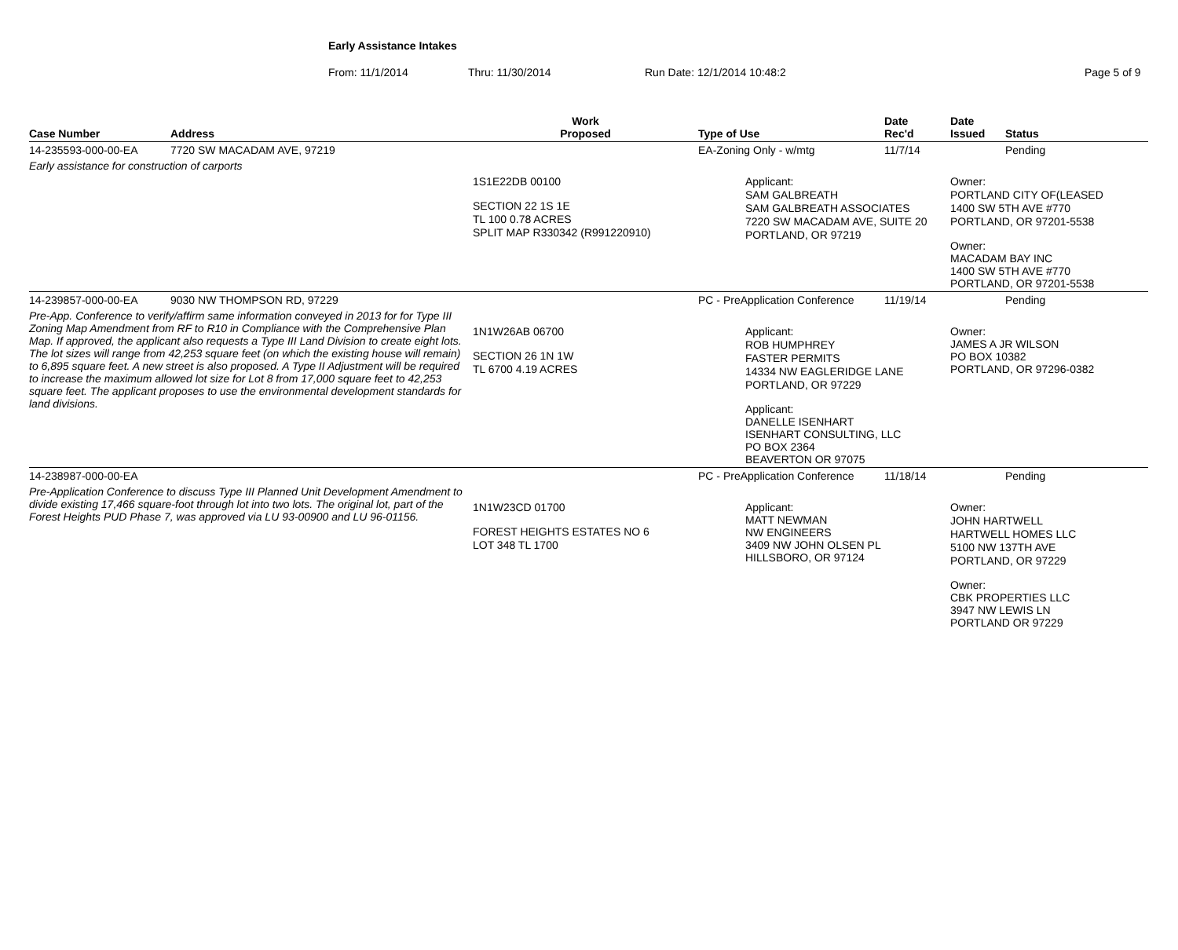Early Assistance Intakes
From: 11/1/2014 Thru: 11/30/2014 Run Date: 12/1/2014 10:48:2 Page 5 of 9
| Case Number | Address | Work Proposed | Type of Use | Date Rec'd | Date Issued | Status |
| --- | --- | --- | --- | --- | --- | --- |
| 14-235593-000-00-EA | 7720 SW MACADAM AVE, 97219 | | EA-Zoning Only - w/mtg | 11/7/14 | | Pending |
| Early assistance for construction of carports | | | | | | |
| | | 1S1E22DB 00100 SECTION 22 1S 1E TL 100 0.78 ACRES SPLIT MAP R330342 (R991220910) | Applicant: SAM GALBREATH SAM GALBREATH ASSOCIATES 7220 SW MACADAM AVE, SUITE 20 PORTLAND, OR 97219 | | Owner: PORTLAND CITY OF(LEASED 1400 SW 5TH AVE #770 PORTLAND, OR 97201-5538 Owner: MACADAM BAY INC 1400 SW 5TH AVE #770 PORTLAND, OR 97201-5538 | |
| 14-239857-000-00-EA | 9030 NW THOMPSON RD, 97229 | | PC - PreApplication Conference | 11/19/14 | | Pending |
| Pre-App. Conference to verify/affirm same information conveyed in 2013 for for Type III Zoning Map Amendment from RF to R10 in Compliance with the Comprehensive Plan Map. If approved, the applicant also requests a Type III Land Division to create eight lots. The lot sizes will range from 42,253 square feet (on which the existing house will remain) to 6,895 square feet. A new street is also proposed. A Type II Adjustment will be required to increase the maximum allowed lot size for Lot 8 from 17,000 square feet to 42,253 square feet. The applicant proposes to use the environmental development standards for land divisions. | | 1N1W26AB 06700 SECTION 26 1N 1W TL 6700 4.19 ACRES | Applicant: ROB HUMPHREY FASTER PERMITS 14334 NW EAGLERIDGE LANE PORTLAND, OR 97229 Applicant: DANELLE ISENHART ISENHART CONSULTING, LLC PO BOX 2364 BEAVERTON OR 97075 | | Owner: JAMES A JR WILSON PO BOX 10382 PORTLAND, OR 97296-0382 | |
| 14-238987-000-00-EA | | | PC - PreApplication Conference | 11/18/14 | | Pending |
| Pre-Application Conference to discuss Type III Planned Unit Development Amendment to divide existing 17,466 square-foot through lot into two lots. The original lot, part of the Forest Heights PUD Phase 7, was approved via LU 93-00900 and LU 96-01156. | | 1N1W23CD 01700 FOREST HEIGHTS ESTATES NO 6 LOT 348 TL 1700 | Applicant: MATT NEWMAN NW ENGINEERS 3409 NW JOHN OLSEN PL HILLSBORO, OR 97124 | | Owner: JOHN HARTWELL HARTWELL HOMES LLC 5100 NW 137TH AVE PORTLAND, OR 97229 Owner: CBK PROPERTIES LLC 3947 NW LEWIS LN PORTLAND OR 97229 | |